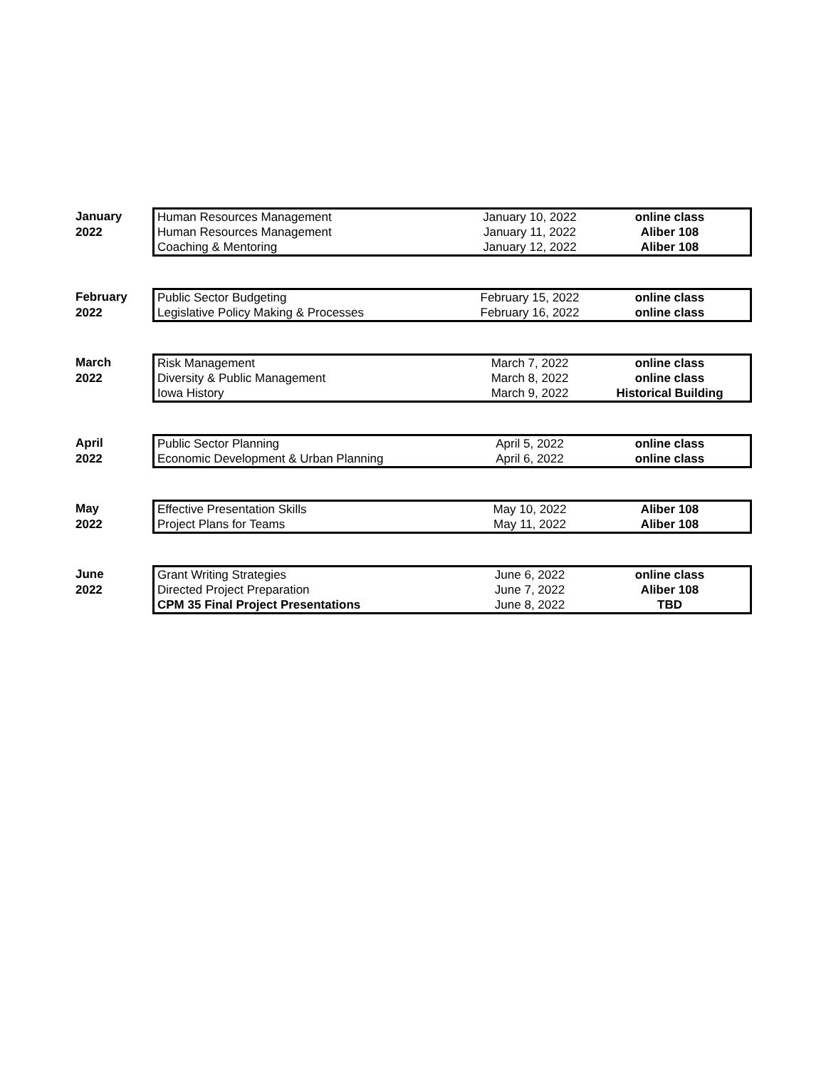January
2022
| Human Resources Management | January 10, 2022 | online class |
| Human Resources Management | January 11, 2022 | Aliber 108 |
| Coaching & Mentoring | January 12, 2022 | Aliber 108 |
February
2022
| Public Sector Budgeting | February 15, 2022 | online class |
| Legislative Policy Making & Processes | February 16, 2022 | online class |
March
2022
| Risk Management | March 7, 2022 | online class |
| Diversity & Public Management | March 8, 2022 | online class |
| Iowa History | March 9, 2022 | Historical Building |
April
2022
| Public Sector Planning | April 5, 2022 | online class |
| Economic Development & Urban Planning | April 6, 2022 | online class |
May
2022
| Effective Presentation Skills | May 10, 2022 | Aliber 108 |
| Project Plans for Teams | May 11, 2022 | Aliber 108 |
June
2022
| Grant Writing Strategies | June 6, 2022 | online class |
| Directed Project Preparation | June 7, 2022 | Aliber 108 |
| CPM 35 Final Project Presentations | June 8, 2022 | TBD |